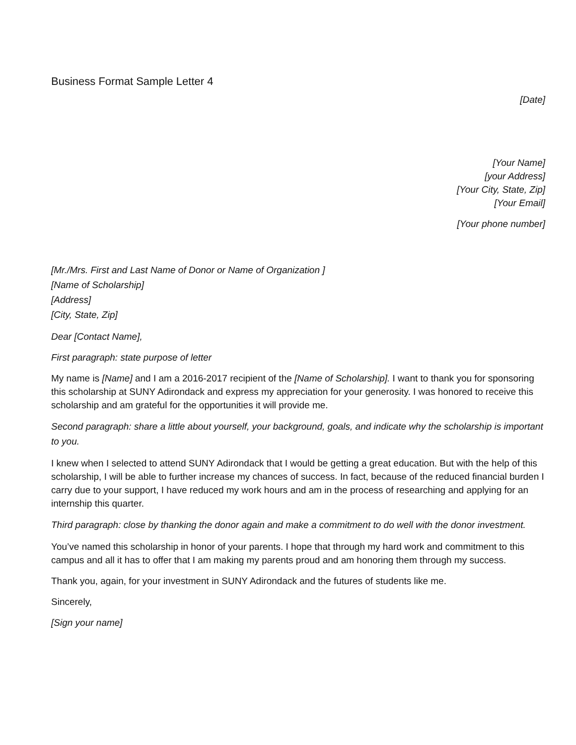Business Format Sample Letter 4
[Date]
[Your Name]
[your Address]
[Your City, State, Zip]
[Your Email]
[Your phone number]
[Mr./Mrs. First and Last Name of Donor or Name of Organization ]
[Name of Scholarship]
[Address]
[City, State, Zip]
Dear [Contact Name],
First paragraph: state purpose of letter
My name is [Name] and I am a 2016-2017 recipient of the [Name of Scholarship]. I want to thank you for sponsoring this scholarship at SUNY Adirondack and express my appreciation for your generosity. I was honored to receive this scholarship and am grateful for the opportunities it will provide me.
Second paragraph: share a little about yourself, your background, goals, and indicate why the scholarship is important to you.
I knew when I selected to attend SUNY Adirondack that I would be getting a great education. But with the help of this scholarship, I will be able to further increase my chances of success. In fact, because of the reduced financial burden I carry due to your support, I have reduced my work hours and am in the process of researching and applying for an internship this quarter.
Third paragraph: close by thanking the donor again and make a commitment to do well with the donor investment.
You’ve named this scholarship in honor of your parents. I hope that through my hard work and commitment to this campus and all it has to offer that I am making my parents proud and am honoring them through my success.
Thank you, again, for your investment in SUNY Adirondack and the futures of students like me.
Sincerely,
[Sign your name]